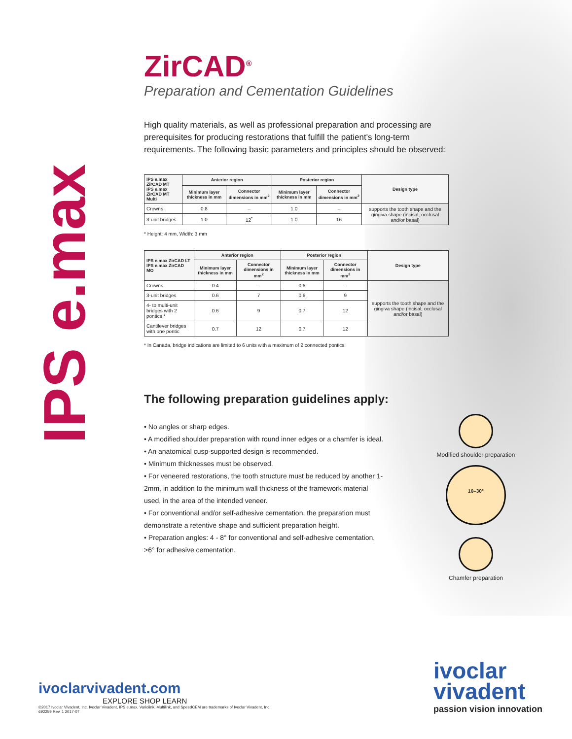IPS e.max
ZirCAD<sup>®</sup>
Preparation and Cementation Guidelines
High quality materials, as well as professional preparation and processing are prerequisites for producing restorations that fulfill the patient's long-term requirements. The following basic parameters and principles should be observed:
| IPS e.max ZirCAD MT IPS e.max ZirCAD MT Multi | Anterior region | | Posterior region | | Design type |
| --- | --- | --- | --- | --- | --- |
| | Minimum layer thickness in mm | Connector dimensions in mm<sup>2</sup> | Minimum layer thickness in mm | Connector dimensions in mm<sup>2</sup> | |
| Crowns | 0.8 | – | 1.0 | – | supports the tooth shape and the gingiva shape (incisal, occlusal and/or basal) |
| 3-unit bridges | 1.0 | 12<sup>*</sup> | 1.0 | 16 | |
* Height: 4 mm, Width: 3 mm
| IPS e.max ZirCAD LT IPS e.max ZirCAD MO | Anterior region | | Posterior region | | Design type |
| --- | --- | --- | --- | --- | --- |
| | Minimum layer thickness in mm | Connector dimensions in mm<sup>2</sup> | Minimum layer thickness in mm | Connector dimensions in mm<sup>2</sup> | |
| Crowns | 0.4 | – | 0.6 | – | supports the tooth shape and the gingiva shape (incisal, occlusal and/or basal) |
| 3-unit bridges | 0.6 | 7 | 0.6 | 9 | |
| 4- to multi-unit bridges with 2 pontics * | 0.6 | 9 | 0.7 | 12 | |
| Cantilever bridges with one pontic | 0.7 | 12 | 0.7 | 12 | |
* In Canada, bridge indications are limited to 6 units with a maximum of 2 connected pontics.
The following preparation guidelines apply:
• No angles or sharp edges.
• A modified shoulder preparation with round inner edges or a chamfer is ideal.
• An anatomical cusp-supported design is recommended.
• Minimum thicknesses must be observed.
• For veneered restorations, the tooth structure must be reduced by another 1-2mm, in addition to the minimum wall thickness of the framework material used, in the area of the intended veneer.
• For conventional and/or self-adhesive cementation, the preparation must demonstrate a retentive shape and sufficient preparation height.
• Preparation angles: 4 - 8° for conventional and self-adhesive cementation, >6° for adhesive cementation.
Modified shoulder preparation
10–30°
Chamfer preparation
ivoclarvivadent.com
EXPLORE SHOP LEARN
©2017 Ivoclar Vivadent, Inc. Ivoclar Vivadent, IPS e.max, Variolink, Multilink, and SpeedCEM are trademarks of Ivoclar Vivadent, Inc.
692259 Rev. 1 2017-07
ivoclar
vivadent
passion vision innovation